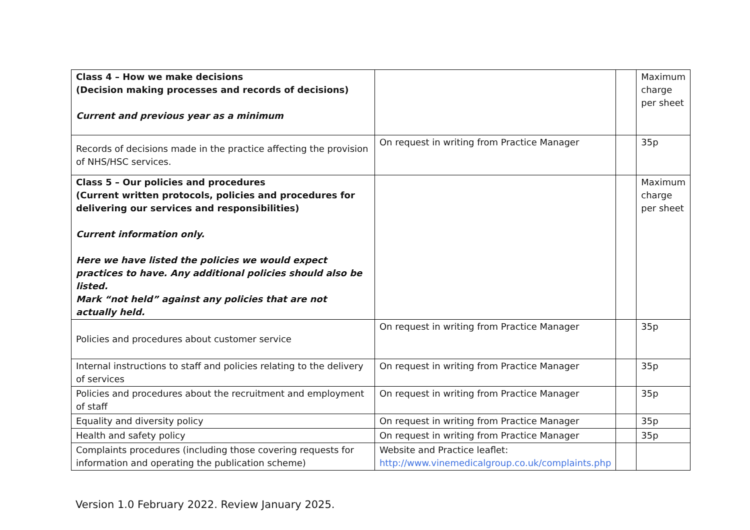| Class 4 – How we make decisions (Decision making processes and records of decisions) Current and previous year as a minimum | | | Maximum charge per sheet |
| Records of decisions made in the practice affecting the provision of NHS/HSC services. | On request in writing from Practice Manager | | 35p |
| Class 5 – Our policies and procedures (Current written protocols, policies and procedures for delivering our services and responsibilities) Current information only. Here we have listed the policies we would expect practices to have. Any additional policies should also be listed. Mark “not held” against any policies that are not actually held. | | | Maximum charge per sheet |
| Policies and procedures about customer service | On request in writing from Practice Manager | | 35p |
| Internal instructions to staff and policies relating to the delivery of services | On request in writing from Practice Manager | | 35p |
| Policies and procedures about the recruitment and employment of staff | On request in writing from Practice Manager | | 35p |
| Equality and diversity policy | On request in writing from Practice Manager | | 35p |
| Health and safety policy | On request in writing from Practice Manager | | 35p |
| Complaints procedures (including those covering requests for information and operating the publication scheme) | Website and Practice leaflet: http://www.vinemedicalgroup.co.uk/complaints.php | | |
Version 1.0 February 2022. Review January 2025.